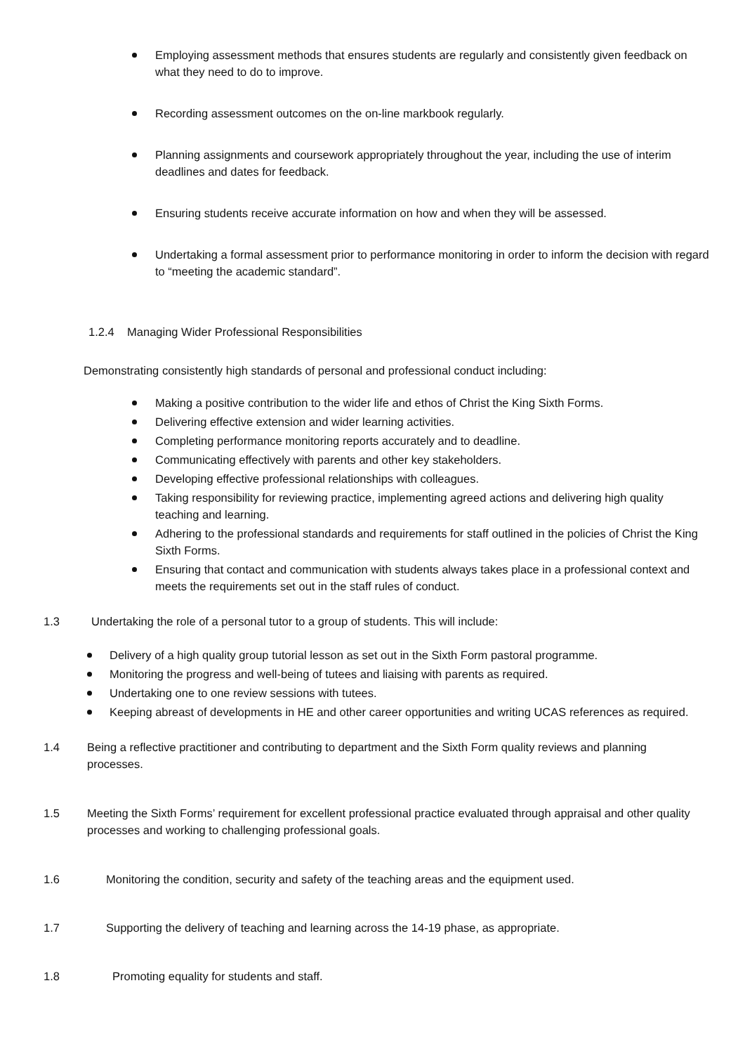Employing assessment methods that ensures students are regularly and consistently given feedback on what they need to do to improve.
Recording assessment outcomes on the on-line markbook regularly.
Planning assignments and coursework appropriately throughout the year, including the use of interim deadlines and dates for feedback.
Ensuring students receive accurate information on how and when they will be assessed.
Undertaking a formal assessment prior to performance monitoring in order to inform the decision with regard to “meeting the academic standard”.
1.2.4 Managing Wider Professional Responsibilities
Demonstrating consistently high standards of personal and professional conduct including:
Making a positive contribution to the wider life and ethos of Christ the King Sixth Forms.
Delivering effective extension and wider learning activities.
Completing performance monitoring reports accurately and to deadline.
Communicating effectively with parents and other key stakeholders.
Developing effective professional relationships with colleagues.
Taking responsibility for reviewing practice, implementing agreed actions and delivering high quality teaching and learning.
Adhering to the professional standards and requirements for staff outlined in the policies of Christ the King Sixth Forms.
Ensuring that contact and communication with students always takes place in a professional context and meets the requirements set out in the staff rules of conduct.
1.3 Undertaking the role of a personal tutor to a group of students. This will include:
Delivery of a high quality group tutorial lesson as set out in the Sixth Form pastoral programme.
Monitoring the progress and well-being of tutees and liaising with parents as required.
Undertaking one to one review sessions with tutees.
Keeping abreast of developments in HE and other career opportunities and writing UCAS references as required.
1.4 Being a reflective practitioner and contributing to department and the Sixth Form quality reviews and planning processes.
1.5 Meeting the Sixth Forms’ requirement for excellent professional practice evaluated through appraisal and other quality processes and working to challenging professional goals.
1.6 Monitoring the condition, security and safety of the teaching areas and the equipment used.
1.7 Supporting the delivery of teaching and learning across the 14-19 phase, as appropriate.
1.8 Promoting equality for students and staff.